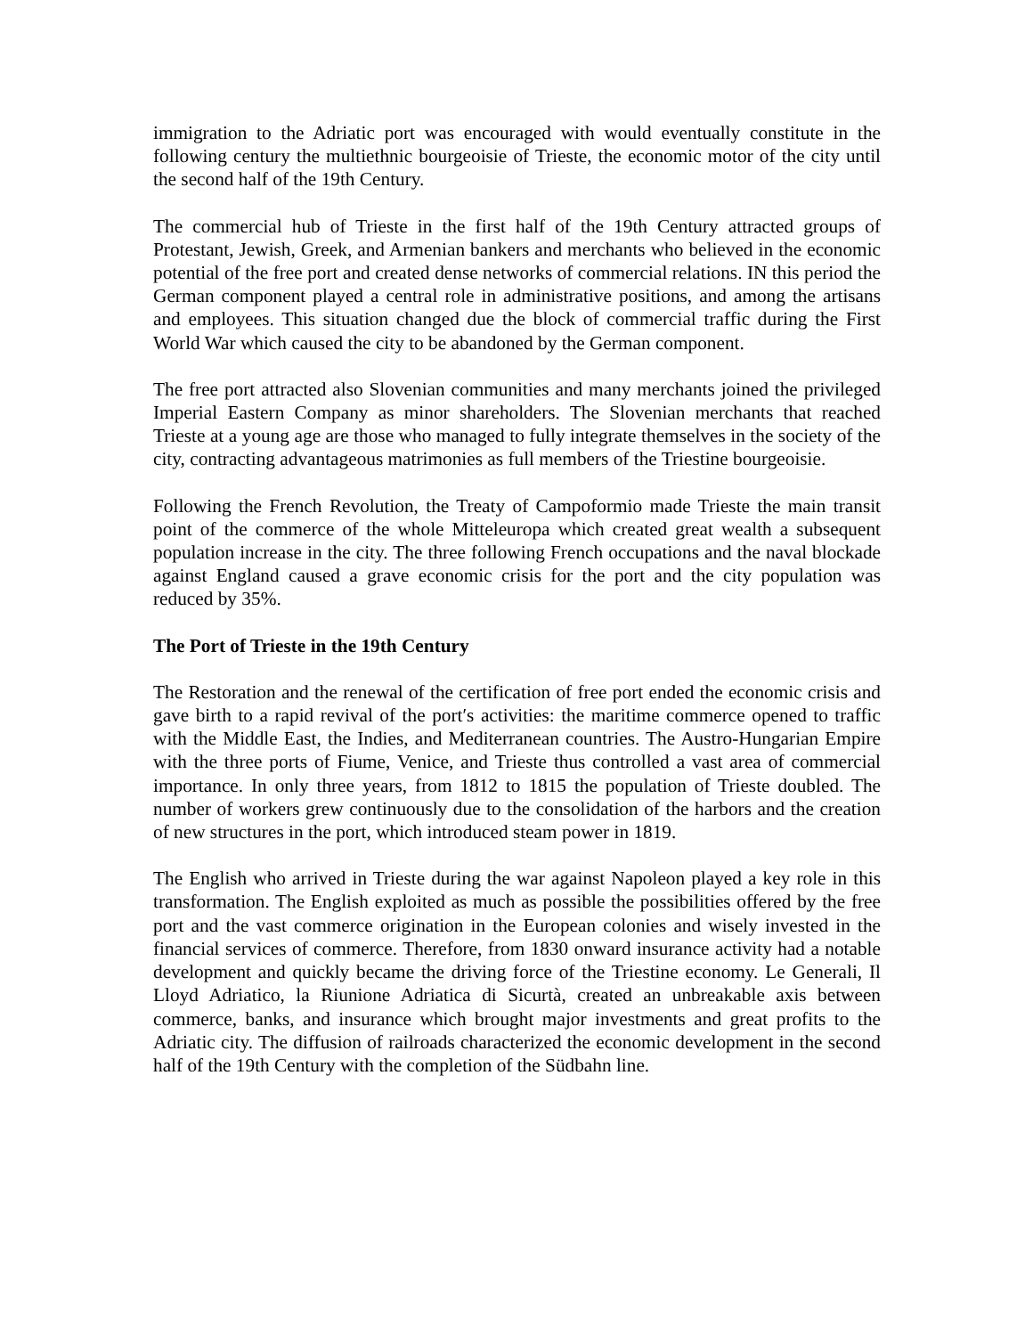immigration to the Adriatic port was encouraged with would eventually constitute in the following century the multiethnic bourgeoisie of Trieste, the economic motor of the city until the second half of the 19th Century.
The commercial hub of Trieste in the first half of the 19th Century attracted groups of Protestant, Jewish, Greek, and Armenian bankers and merchants who believed in the economic potential of the free port and created dense networks of commercial relations. IN this period the German component played a central role in administrative positions, and among the artisans and employees. This situation changed due the block of commercial traffic during the First World War which caused the city to be abandoned by the German component.
The free port attracted also Slovenian communities and many merchants joined the privileged Imperial Eastern Company as minor shareholders. The Slovenian merchants that reached Trieste at a young age are those who managed to fully integrate themselves in the society of the city, contracting advantageous matrimonies as full members of the Triestine bourgeoisie.
Following the French Revolution, the Treaty of Campoformio made Trieste the main transit point of the commerce of the whole Mitteleuropa which created great wealth a subsequent population increase in the city. The three following French occupations and the naval blockade against England caused a grave economic crisis for the port and the city population was reduced by 35%.
The Port of Trieste in the 19th Century
The Restoration and the renewal of the certification of free port ended the economic crisis and gave birth to a rapid revival of the port′s activities: the maritime commerce opened to traffic with the Middle East, the Indies, and Mediterranean countries. The Austro-Hungarian Empire with the three ports of Fiume, Venice, and Trieste thus controlled a vast area of commercial importance. In only three years, from 1812 to 1815 the population of Trieste doubled. The number of workers grew continuously due to the consolidation of the harbors and the creation of new structures in the port, which introduced steam power in 1819.
The English who arrived in Trieste during the war against Napoleon played a key role in this transformation. The English exploited as much as possible the possibilities offered by the free port and the vast commerce origination in the European colonies and wisely invested in the financial services of commerce. Therefore, from 1830 onward insurance activity had a notable development and quickly became the driving force of the Triestine economy. Le Generali, Il Lloyd Adriatico, la Riunione Adriatica di Sicurtà, created an unbreakable axis between commerce, banks, and insurance which brought major investments and great profits to the Adriatic city. The diffusion of railroads characterized the economic development in the second half of the 19th Century with the completion of the Südbahn line.